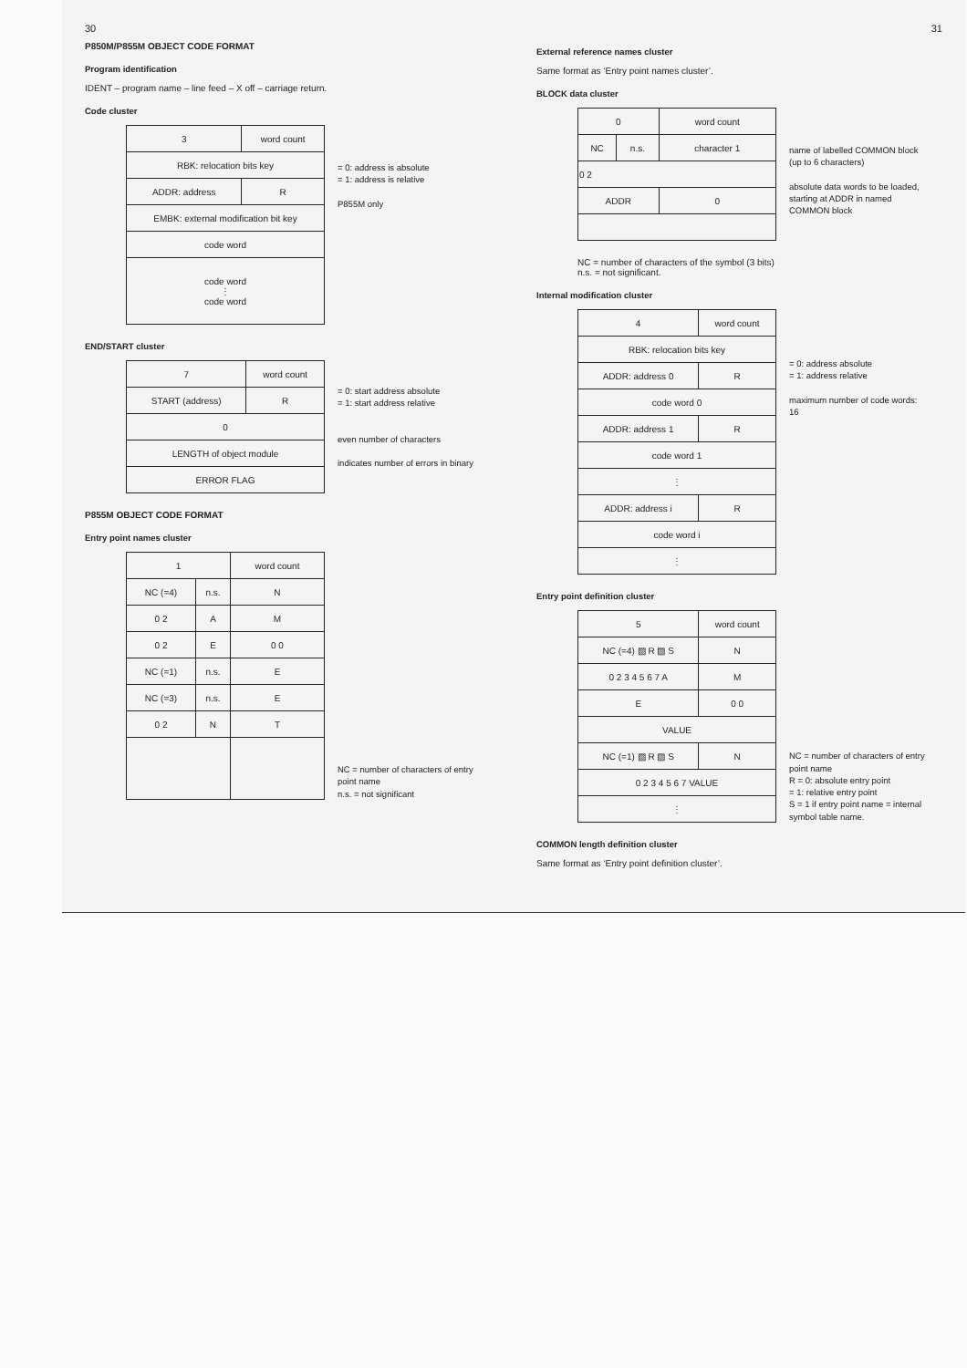30
P850M/P855M OBJECT CODE FORMAT
Program identification
IDENT – program name – line feed – X off – carriage return.
Code cluster
| 3 | word count | |
| RBK: relocation bits key | | |
| ADDR: address | | R |
| EMBK: external modification bit key | | |
| code word | | |
| code word ⋮ code word | | |
= 0: address is absolute
= 1: address is relative
P855M only
END/START cluster
| 7 | word count | |
| START (address) | | R |
| 0 | | |
| LENGTH of object module | | |
| ERROR FLAG | | |
= 0: start address absolute
= 1: start address relative
even number of characters
indicates number of errors in binary
P855M OBJECT CODE FORMAT
Entry point names cluster
| 1 | | word count |
| NC (=4) | n.s. | N |
| 0 2 | A | M |
| 0 2 | E | 0 0 |
| NC (=1) | n.s. | E |
| NC (=3) | n.s. | E |
| 0 2 | N | T |
NC = number of characters of entry point name
n.s. = not significant
31
External reference names cluster
Same format as ‘Entry point names cluster’.
BLOCK data cluster
| 0 | | word count | |
| NC | n.s. | character 1 | |
| 0 2 | | | |
| ADDR | | | 0 |
name of labelled COMMON block (up to 6 characters)
absolute data words to be loaded, starting at ADDR in named COMMON block
NC = number of characters of the symbol (3 bits)
n.s. = not significant.
Internal modification cluster
| 4 | word count | |
| RBK: relocation bits key | | |
| ADDR: address 0 | | R |
| code word 0 | | |
| ADDR: address 1 | | R |
| code word 1 | | |
| ⋮ | | |
| ADDR: address i | | R |
| code word i | | |
| ⋮ | | |
= 0: address absolute
= 1: address relative
maximum number of code words: 16
Entry point definition cluster
| 5 | word count |
| NC (=4) ▨ R ▨ S | N |
| 0 2 3 4 5 6 7 A | M |
| E | 0 0 |
| VALUE | |
| NC (=1) ▨ R ▨ S | N |
| 0 2 3 4 5 6 7 VALUE | |
| ⋮ | |
NC = number of characters of entry point name
R = 0: absolute entry point
= 1: relative entry point
S = 1 if entry point name = internal symbol table name.
COMMON length definition cluster
Same format as ‘Entry point definition cluster’.